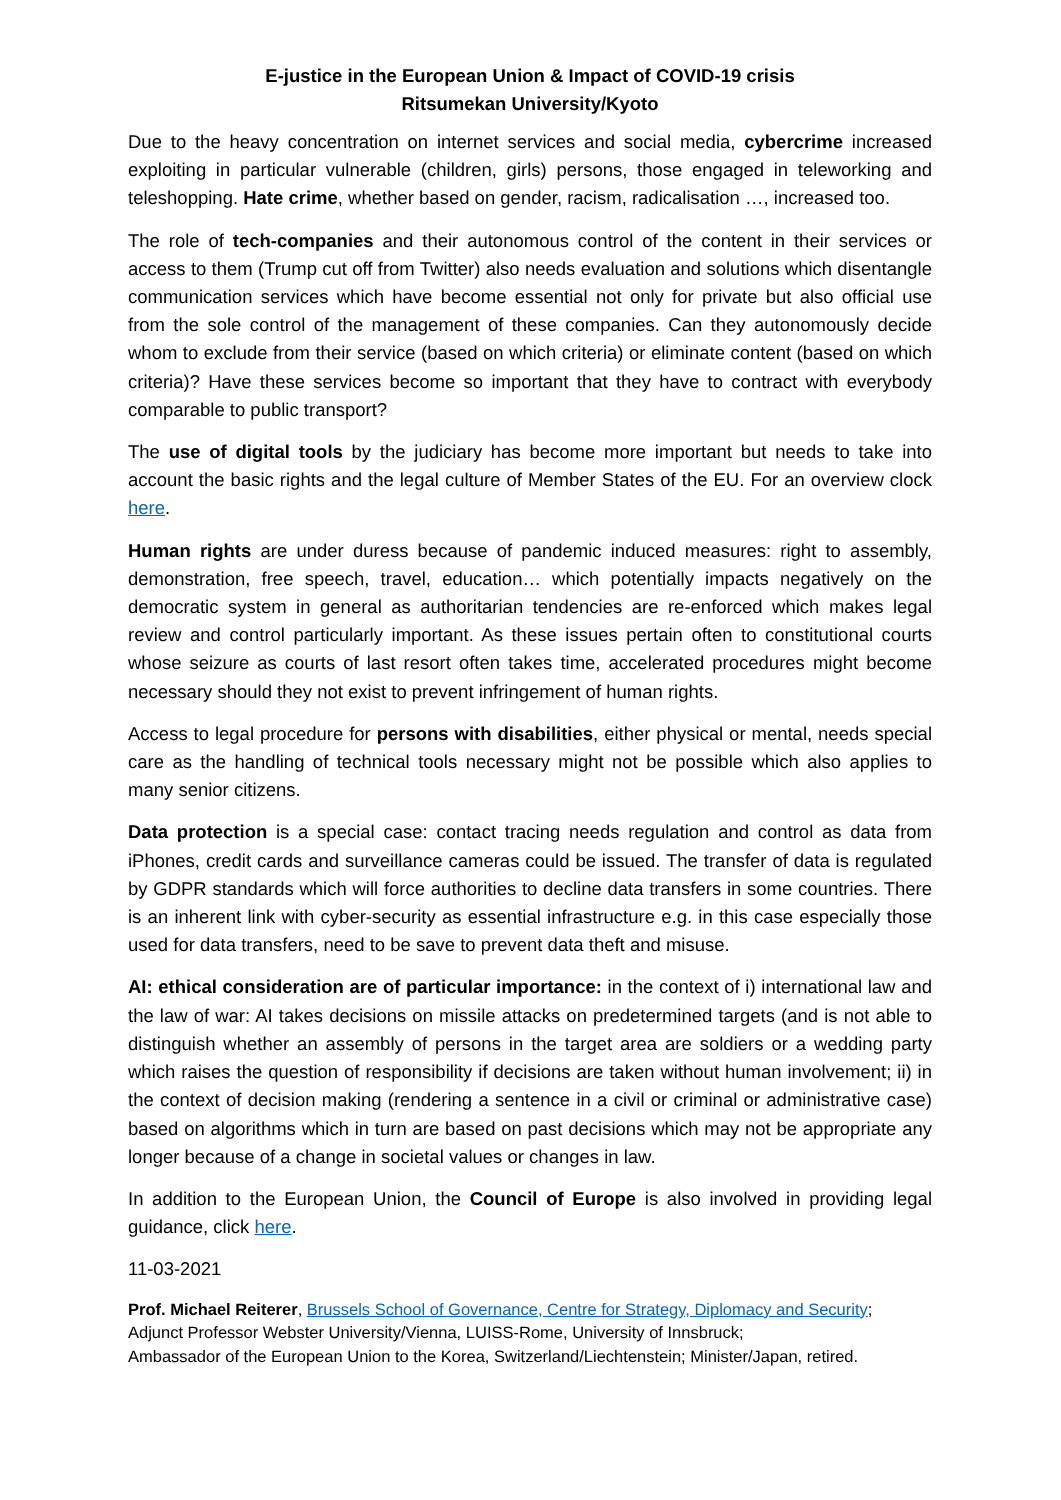E-justice in the European Union & Impact of COVID-19 crisis
Ritsumekan University/Kyoto
Due to the heavy concentration on internet services and social media, cybercrime increased exploiting in particular vulnerable (children, girls) persons, those engaged in teleworking and teleshopping. Hate crime, whether based on gender, racism, radicalisation …, increased too.
The role of tech-companies and their autonomous control of the content in their services or access to them (Trump cut off from Twitter) also needs evaluation and solutions which disentangle communication services which have become essential not only for private but also official use from the sole control of the management of these companies. Can they autonomously decide whom to exclude from their service (based on which criteria) or eliminate content (based on which criteria)? Have these services become so important that they have to contract with everybody comparable to public transport?
The use of digital tools by the judiciary has become more important but needs to take into account the basic rights and the legal culture of Member States of the EU. For an overview clock here.
Human rights are under duress because of pandemic induced measures: right to assembly, demonstration, free speech, travel, education… which potentially impacts negatively on the democratic system in general as authoritarian tendencies are re-enforced which makes legal review and control particularly important. As these issues pertain often to constitutional courts whose seizure as courts of last resort often takes time, accelerated procedures might become necessary should they not exist to prevent infringement of human rights.
Access to legal procedure for persons with disabilities, either physical or mental, needs special care as the handling of technical tools necessary might not be possible which also applies to many senior citizens.
Data protection is a special case: contact tracing needs regulation and control as data from iPhones, credit cards and surveillance cameras could be issued. The transfer of data is regulated by GDPR standards which will force authorities to decline data transfers in some countries. There is an inherent link with cyber-security as essential infrastructure e.g. in this case especially those used for data transfers, need to be save to prevent data theft and misuse.
AI: ethical consideration are of particular importance: in the context of i) international law and the law of war: AI takes decisions on missile attacks on predetermined targets (and is not able to distinguish whether an assembly of persons in the target area are soldiers or a wedding party which raises the question of responsibility if decisions are taken without human involvement; ii) in the context of decision making (rendering a sentence in a civil or criminal or administrative case) based on algorithms which in turn are based on past decisions which may not be appropriate any longer because of a change in societal values or changes in law.
In addition to the European Union, the Council of Europe is also involved in providing legal guidance, click here.
11-03-2021
Prof. Michael Reiterer, Brussels School of Governance, Centre for Strategy, Diplomacy and Security;
Adjunct Professor Webster University/Vienna, LUISS-Rome, University of Innsbruck;
Ambassador of the European Union to the Korea, Switzerland/Liechtenstein; Minister/Japan, retired.